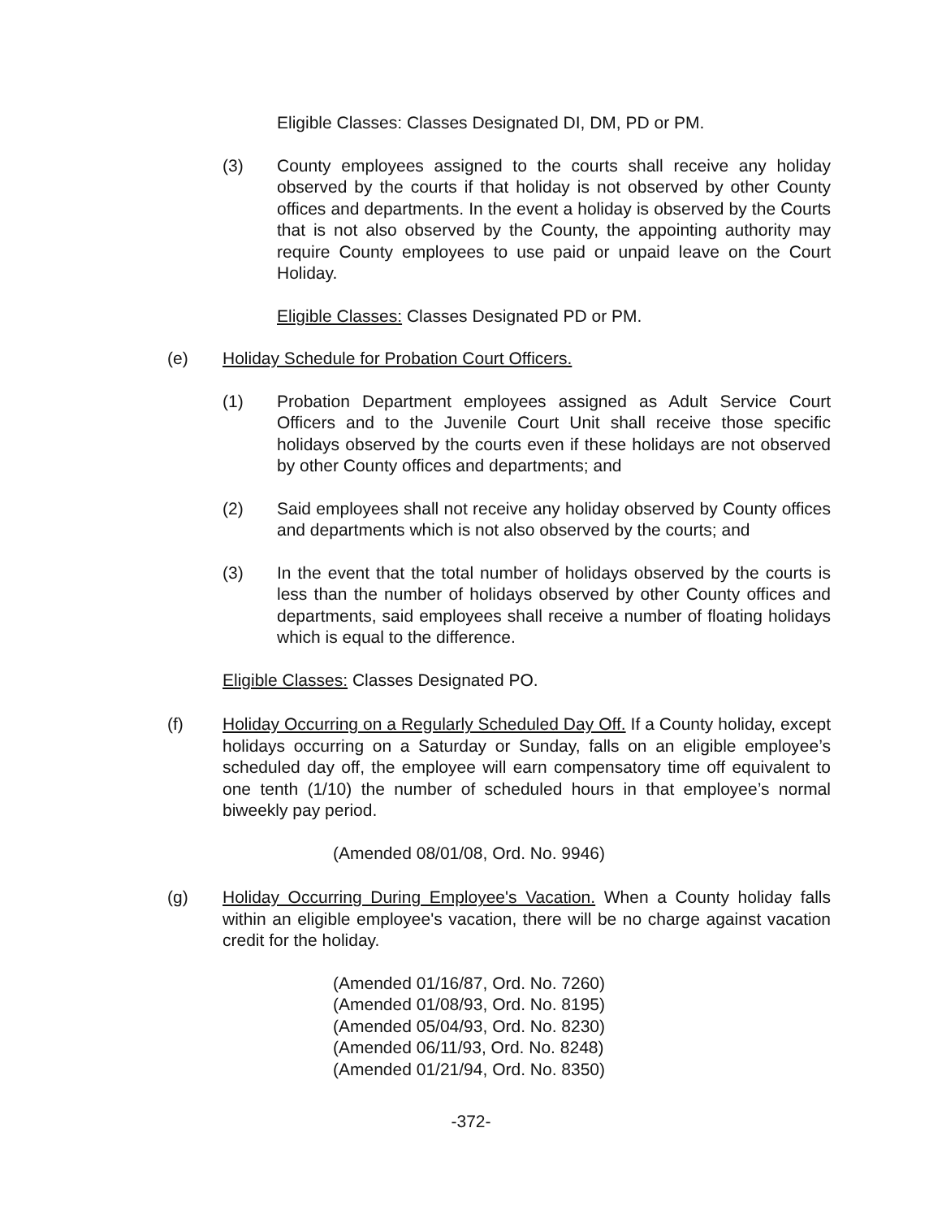Eligible Classes: Classes Designated DI, DM, PD or PM.
(3) County employees assigned to the courts shall receive any holiday observed by the courts if that holiday is not observed by other County offices and departments. In the event a holiday is observed by the Courts that is not also observed by the County, the appointing authority may require County employees to use paid or unpaid leave on the Court Holiday.
Eligible Classes: Classes Designated PD or PM.
(e) Holiday Schedule for Probation Court Officers.
(1) Probation Department employees assigned as Adult Service Court Officers and to the Juvenile Court Unit shall receive those specific holidays observed by the courts even if these holidays are not observed by other County offices and departments; and
(2) Said employees shall not receive any holiday observed by County offices and departments which is not also observed by the courts; and
(3) In the event that the total number of holidays observed by the courts is less than the number of holidays observed by other County offices and departments, said employees shall receive a number of floating holidays which is equal to the difference.
Eligible Classes: Classes Designated PO.
(f) Holiday Occurring on a Regularly Scheduled Day Off. If a County holiday, except holidays occurring on a Saturday or Sunday, falls on an eligible employee’s scheduled day off, the employee will earn compensatory time off equivalent to one tenth (1/10) the number of scheduled hours in that employee’s normal biweekly pay period.
(Amended 08/01/08, Ord. No. 9946)
(g) Holiday Occurring During Employee's Vacation. When a County holiday falls within an eligible employee's vacation, there will be no charge against vacation credit for the holiday.
(Amended 01/16/87, Ord. No. 7260)
(Amended 01/08/93, Ord. No. 8195)
(Amended 05/04/93, Ord. No. 8230)
(Amended 06/11/93, Ord. No. 8248)
(Amended 01/21/94, Ord. No. 8350)
-372-